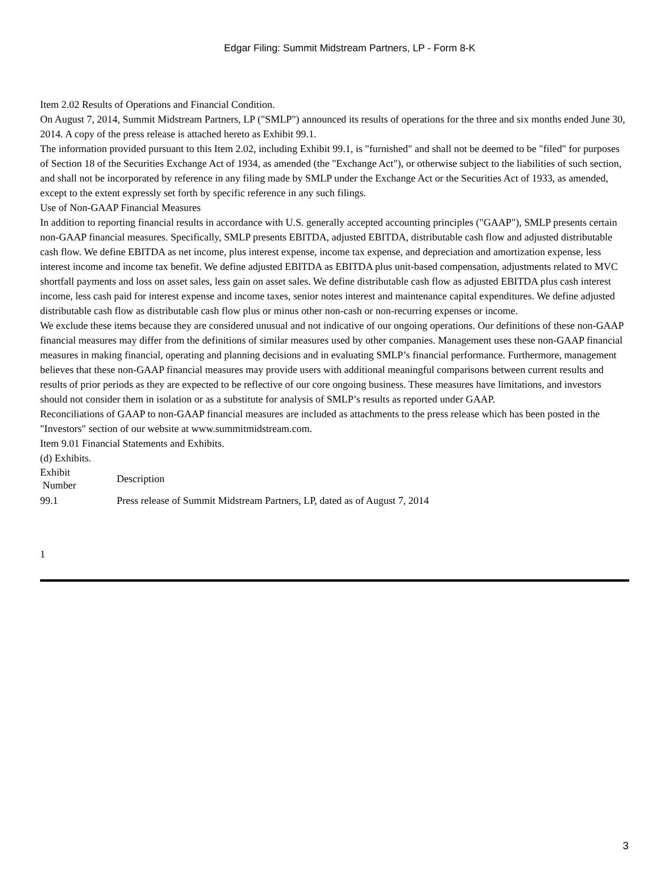Edgar Filing: Summit Midstream Partners, LP - Form 8-K
Item 2.02 Results of Operations and Financial Condition.
On August 7, 2014, Summit Midstream Partners, LP ("SMLP") announced its results of operations for the three and six months ended June 30, 2014. A copy of the press release is attached hereto as Exhibit 99.1.
The information provided pursuant to this Item 2.02, including Exhibit 99.1, is "furnished" and shall not be deemed to be "filed" for purposes of Section 18 of the Securities Exchange Act of 1934, as amended (the "Exchange Act"), or otherwise subject to the liabilities of such section, and shall not be incorporated by reference in any filing made by SMLP under the Exchange Act or the Securities Act of 1933, as amended, except to the extent expressly set forth by specific reference in any such filings.
Use of Non-GAAP Financial Measures
In addition to reporting financial results in accordance with U.S. generally accepted accounting principles ("GAAP"), SMLP presents certain non-GAAP financial measures. Specifically, SMLP presents EBITDA, adjusted EBITDA, distributable cash flow and adjusted distributable cash flow. We define EBITDA as net income, plus interest expense, income tax expense, and depreciation and amortization expense, less interest income and income tax benefit. We define adjusted EBITDA as EBITDA plus unit-based compensation, adjustments related to MVC shortfall payments and loss on asset sales, less gain on asset sales. We define distributable cash flow as adjusted EBITDA plus cash interest income, less cash paid for interest expense and income taxes, senior notes interest and maintenance capital expenditures. We define adjusted distributable cash flow as distributable cash flow plus or minus other non-cash or non-recurring expenses or income.
We exclude these items because they are considered unusual and not indicative of our ongoing operations. Our definitions of these non-GAAP financial measures may differ from the definitions of similar measures used by other companies. Management uses these non-GAAP financial measures in making financial, operating and planning decisions and in evaluating SMLP’s financial performance. Furthermore, management believes that these non-GAAP financial measures may provide users with additional meaningful comparisons between current results and results of prior periods as they are expected to be reflective of our core ongoing business. These measures have limitations, and investors should not consider them in isolation or as a substitute for analysis of SMLP’s results as reported under GAAP.
Reconciliations of GAAP to non-GAAP financial measures are included as attachments to the press release which has been posted in the "Investors" section of our website at www.summitmidstream.com.
Item 9.01 Financial Statements and Exhibits.
(d) Exhibits.
| Exhibit Number | Description |
| 99.1 | Press release of Summit Midstream Partners, LP, dated as of August 7, 2014 |
1
3